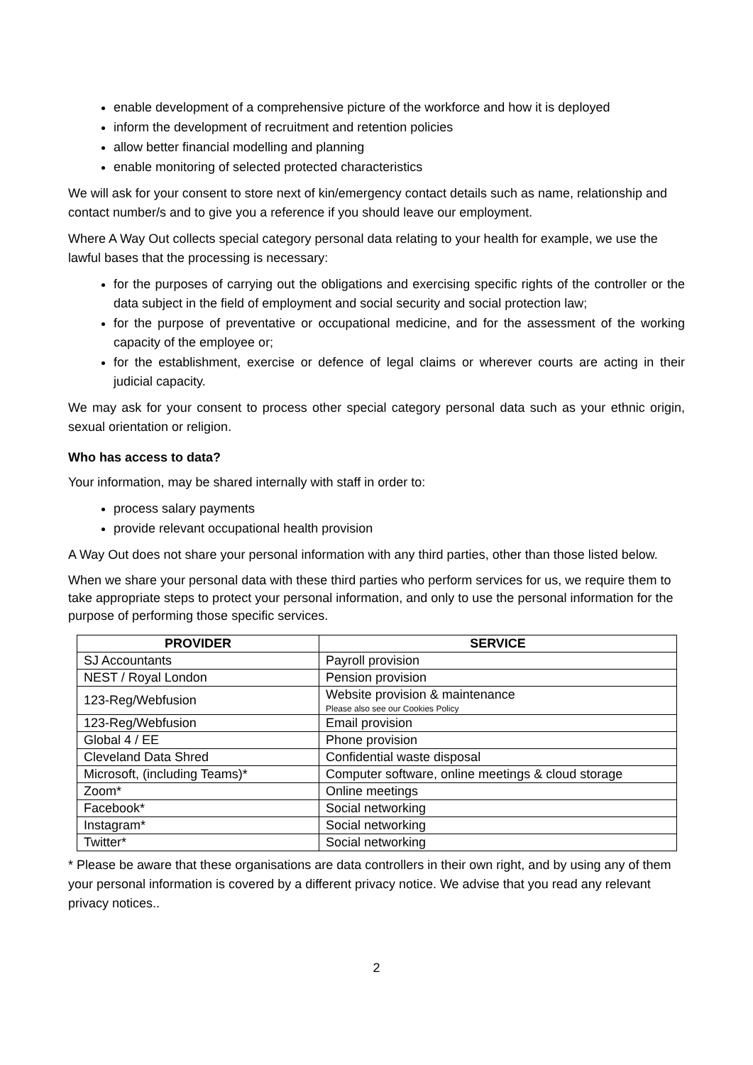enable development of a comprehensive picture of the workforce and how it is deployed
inform the development of recruitment and retention policies
allow better financial modelling and planning
enable monitoring of selected protected characteristics
We will ask for your consent to store next of kin/emergency contact details such as name, relationship and contact number/s and to give you a reference if you should leave our employment.
Where A Way Out collects special category personal data relating to your health for example, we use the lawful bases that the processing is necessary:
for the purposes of carrying out the obligations and exercising specific rights of the controller or the data subject in the field of employment and social security and social protection law;
for the purpose of preventative or occupational medicine, and for the assessment of the working capacity of the employee or;
for the establishment, exercise or defence of legal claims or wherever courts are acting in their judicial capacity.
We may ask for your consent to process other special category personal data such as your ethnic origin, sexual orientation or religion.
Who has access to data?
Your information, may be shared internally with staff in order to:
process salary payments
provide relevant occupational health provision
A Way Out does not share your personal information with any third parties, other than those listed below.
When we share your personal data with these third parties who perform services for us, we require them to take appropriate steps to protect your personal information, and only to use the personal information for the purpose of performing those specific services.
| PROVIDER | SERVICE |
| --- | --- |
| SJ Accountants | Payroll provision |
| NEST / Royal London | Pension provision |
| 123-Reg/Webfusion | Website provision & maintenance Please also see our Cookies Policy |
| 123-Reg/Webfusion | Email provision |
| Global 4 / EE | Phone provision |
| Cleveland Data Shred | Confidential waste disposal |
| Microsoft, (including Teams)* | Computer software, online meetings & cloud storage |
| Zoom* | Online meetings |
| Facebook* | Social networking |
| Instagram* | Social networking |
| Twitter* | Social networking |
* Please be aware that these organisations are data controllers in their own right, and by using any of them your personal information is covered by a different privacy notice. We advise that you read any relevant privacy notices..
2